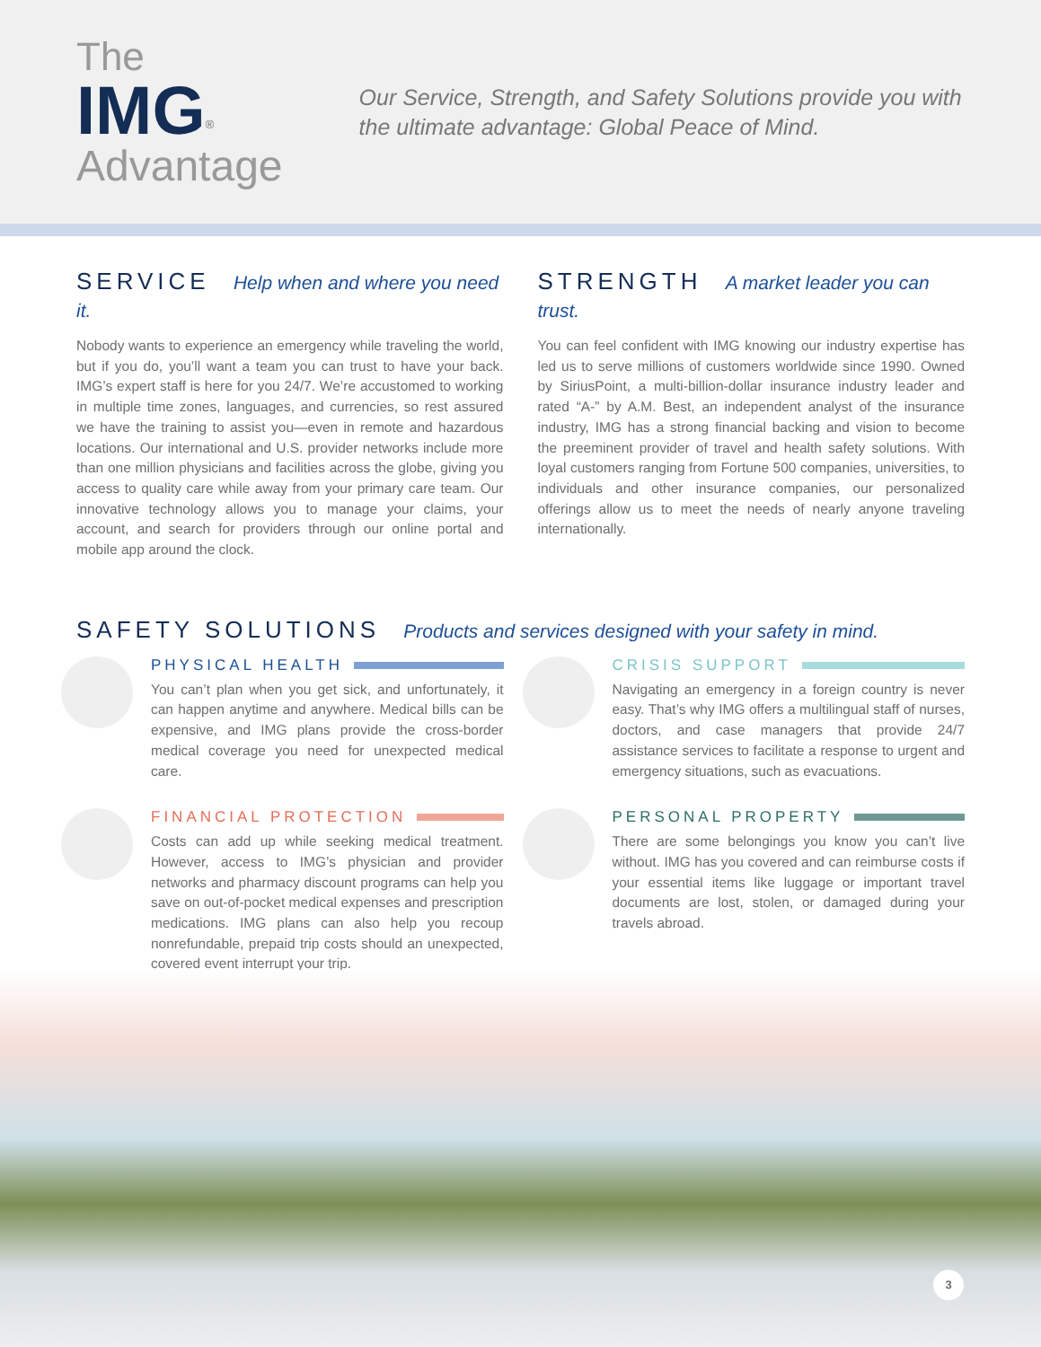The IMG<sup>®</sup>
Advantage
Our Service, Strength, and Safety Solutions provide you with the ultimate advantage: Global Peace of Mind.
SERVICE Help when and where you need it.
Nobody wants to experience an emergency while traveling the world, but if you do, you’ll want a team you can trust to have your back. IMG’s expert staff is here for you 24/7. We’re accustomed to working in multiple time zones, languages, and currencies, so rest assured we have the training to assist you—even in remote and hazardous locations. Our international and U.S. provider networks include more than one million physicians and facilities across the globe, giving you access to quality care while away from your primary care team. Our innovative technology allows you to manage your claims, your account, and search for providers through our online portal and mobile app around the clock.
STRENGTH A market leader you can trust.
You can feel confident with IMG knowing our industry expertise has led us to serve millions of customers worldwide since 1990. Owned by SiriusPoint, a multi-billion-dollar insurance industry leader and rated “A-” by A.M. Best, an independent analyst of the insurance industry, IMG has a strong financial backing and vision to become the preeminent provider of travel and health safety solutions. With loyal customers ranging from Fortune 500 companies, universities, to individuals and other insurance companies, our personalized offerings allow us to meet the needs of nearly anyone traveling internationally.
SAFETY SOLUTIONS Products and services designed with your safety in mind.
PHYSICAL HEALTH
You can’t plan when you get sick, and unfortunately, it can happen anytime and anywhere. Medical bills can be expensive, and IMG plans provide the cross-border medical coverage you need for unexpected medical care.
CRISIS SUPPORT
Navigating an emergency in a foreign country is never easy. That’s why IMG offers a multilingual staff of nurses, doctors, and case managers that provide 24/7 assistance services to facilitate a response to urgent and emergency situations, such as evacuations.
FINANCIAL PROTECTION
Costs can add up while seeking medical treatment. However, access to IMG’s physician and provider networks and pharmacy discount programs can help you save on out-of-pocket medical expenses and prescription medications. IMG plans can also help you recoup nonrefundable, prepaid trip costs should an unexpected, covered event interrupt your trip.
PERSONAL PROPERTY
There are some belongings you know you can’t live without. IMG has you covered and can reimburse costs if your essential items like luggage or important travel documents are lost, stolen, or damaged during your travels abroad.
3